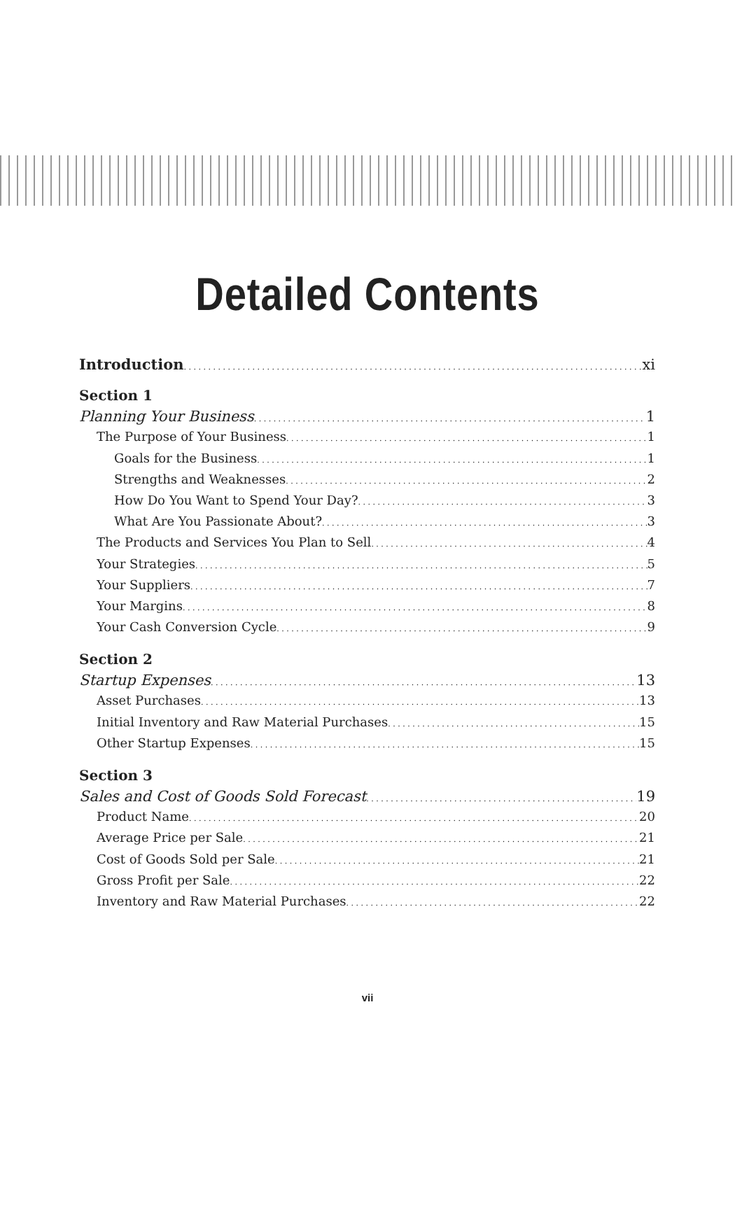Detailed Contents
Introduction xi
Section 1
Planning Your Business 1
The Purpose of Your Business 1
Goals for the Business 1
Strengths and Weaknesses 2
How Do You Want to Spend Your Day? 3
What Are You Passionate About? 3
The Products and Services You Plan to Sell 4
Your Strategies 5
Your Suppliers 7
Your Margins 8
Your Cash Conversion Cycle 9
Section 2
Startup Expenses 13
Asset Purchases 13
Initial Inventory and Raw Material Purchases 15
Other Startup Expenses 15
Section 3
Sales and Cost of Goods Sold Forecast 19
Product Name 20
Average Price per Sale 21
Cost of Goods Sold per Sale 21
Gross Profit per Sale 22
Inventory and Raw Material Purchases 22
vii